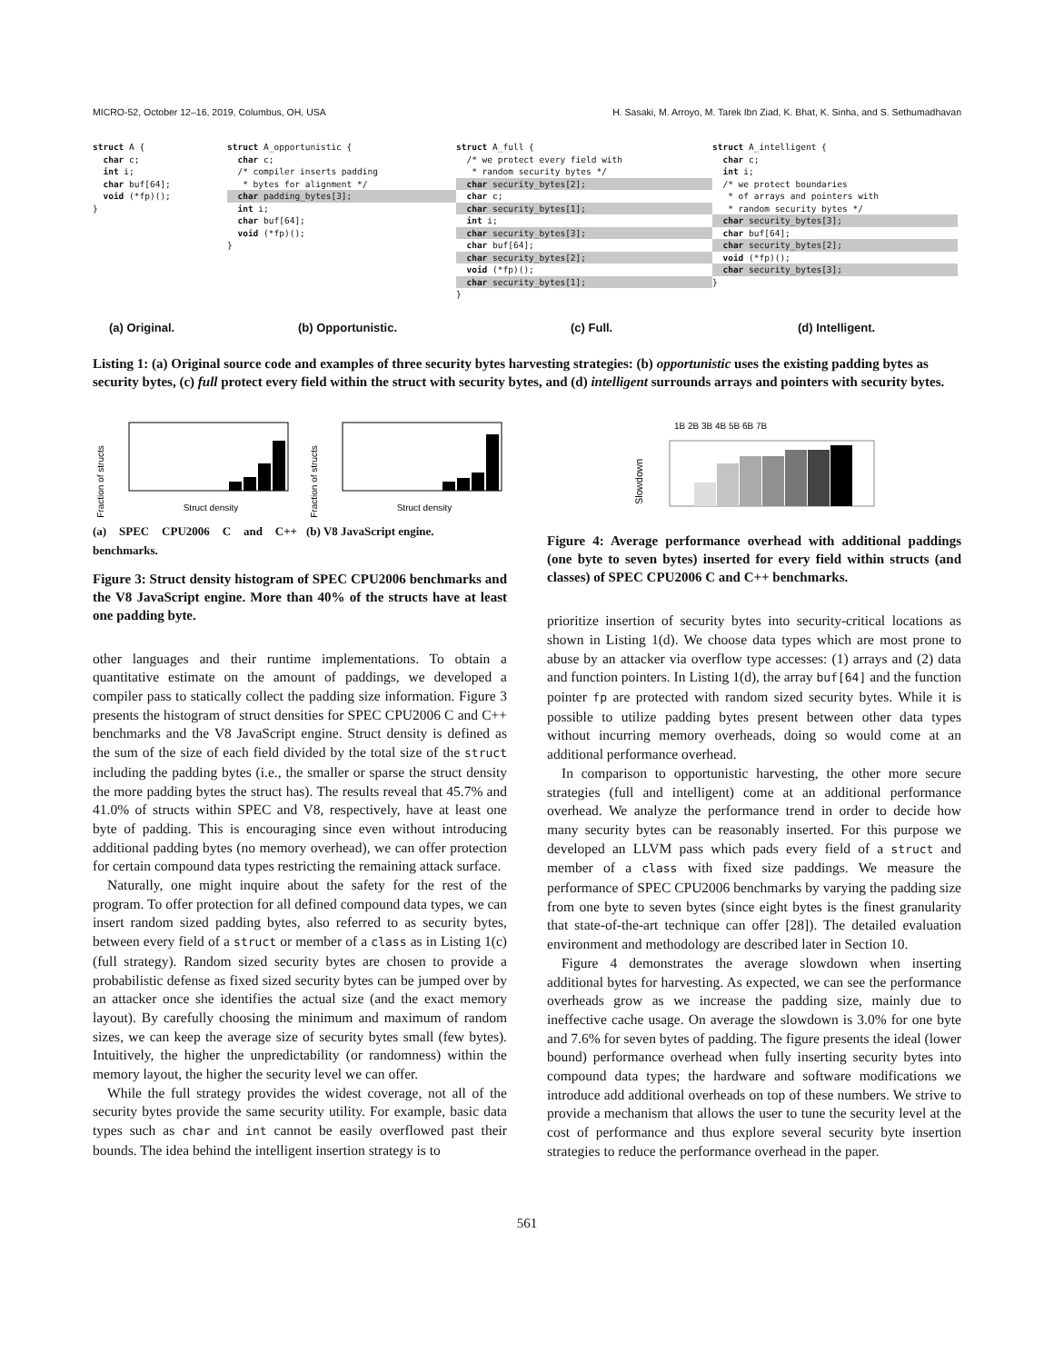MICRO-52, October 12–16, 2019, Columbus, OH, USA H. Sasaki, M. Arroyo, M. Tarek Ibn Ziad, K. Bhat, K. Sinha, and S. Sethumadhavan
struct A {
  char c;
  int i;
  char buf[64];
  void (*fp)();
}
struct A_opportunistic {
  char c;
  /* compiler inserts padding
   * bytes for alignment */
  char padding_bytes[3];  int i;
  char buf[64];
  void (*fp)();
}
struct A_full {
  /* we protect every field with
   * random security bytes */
  char security_bytes[2];  char c;
  char security_bytes[1];  int i;
  char security_bytes[3];  char buf[64];
  char security_bytes[2];  void (*fp)();
  char security_bytes[1];}
struct A_intelligent {
  char c;
  int i;
  /* we protect boundaries
   * of arrays and pointers with
   * random security bytes */
  char security_bytes[3];  char buf[64];
  char security_bytes[2];  void (*fp)();
  char security_bytes[3];}
(a) Original. (b) Opportunistic. (c) Full. (d) Intelligent.
Listing 1: (a) Original source code and examples of three security bytes harvesting strategies: (b) opportunistic uses the existing padding bytes as security bytes, (c) full protect every field within the struct with security bytes, and (d) intelligent surrounds arrays and pointers with security bytes.
Fraction of structs
Struct density
(a) SPEC CPU2006 C and C++ benchmarks.
Fraction of structs
Struct density
(b) V8 JavaScript engine.
Figure 3: Struct density histogram of SPEC CPU2006 benchmarks and the V8 JavaScript engine. More than 40% of the structs have at least one padding byte.
other languages and their runtime implementations. To obtain a quantitative estimate on the amount of paddings, we developed a compiler pass to statically collect the padding size information. Figure 3 presents the histogram of struct densities for SPEC CPU2006 C and C++ benchmarks and the V8 JavaScript engine. Struct density is defined as the sum of the size of each field divided by the total size of the struct including the padding bytes (i.e., the smaller or sparse the struct density the more padding bytes the struct has). The results reveal that 45.7% and 41.0% of structs within SPEC and V8, respectively, have at least one byte of padding. This is encouraging since even without introducing additional padding bytes (no memory overhead), we can offer protection for certain compound data types restricting the remaining attack surface.
Naturally, one might inquire about the safety for the rest of the program. To offer protection for all defined compound data types, we can insert random sized padding bytes, also referred to as security bytes, between every field of a struct or member of a class as in Listing 1(c) (full strategy). Random sized security bytes are chosen to provide a probabilistic defense as fixed sized security bytes can be jumped over by an attacker once she identifies the actual size (and the exact memory layout). By carefully choosing the minimum and maximum of random sizes, we can keep the average size of security bytes small (few bytes). Intuitively, the higher the unpredictability (or randomness) within the memory layout, the higher the security level we can offer.
While the full strategy provides the widest coverage, not all of the security bytes provide the same security utility. For example, basic data types such as char and int cannot be easily overflowed past their bounds. The idea behind the intelligent insertion strategy is to
1B 2B 3B 4B 5B 6B 7B
Slowdown
Figure 4: Average performance overhead with additional paddings (one byte to seven bytes) inserted for every field within structs (and classes) of SPEC CPU2006 C and C++ benchmarks.
prioritize insertion of security bytes into security-critical locations as shown in Listing 1(d). We choose data types which are most prone to abuse by an attacker via overflow type accesses: (1) arrays and (2) data and function pointers. In Listing 1(d), the array buf[64] and the function pointer fp are protected with random sized security bytes. While it is possible to utilize padding bytes present between other data types without incurring memory overheads, doing so would come at an additional performance overhead.
In comparison to opportunistic harvesting, the other more secure strategies (full and intelligent) come at an additional performance overhead. We analyze the performance trend in order to decide how many security bytes can be reasonably inserted. For this purpose we developed an LLVM pass which pads every field of a struct and member of a class with fixed size paddings. We measure the performance of SPEC CPU2006 benchmarks by varying the padding size from one byte to seven bytes (since eight bytes is the finest granularity that state-of-the-art technique can offer [28]). The detailed evaluation environment and methodology are described later in Section 10.
Figure 4 demonstrates the average slowdown when inserting additional bytes for harvesting. As expected, we can see the performance overheads grow as we increase the padding size, mainly due to ineffective cache usage. On average the slowdown is 3.0% for one byte and 7.6% for seven bytes of padding. The figure presents the ideal (lower bound) performance overhead when fully inserting security bytes into compound data types; the hardware and software modifications we introduce add additional overheads on top of these numbers. We strive to provide a mechanism that allows the user to tune the security level at the cost of performance and thus explore several security byte insertion strategies to reduce the performance overhead in the paper.
561